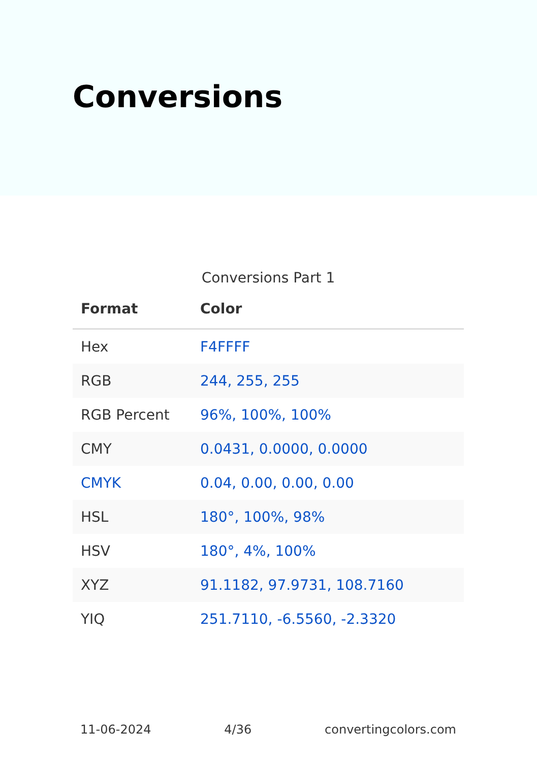Conversions
Conversions Part 1
| Format | Color |
| --- | --- |
| Hex | F4FFFF |
| RGB | 244, 255, 255 |
| RGB Percent | 96%, 100%, 100% |
| CMY | 0.0431, 0.0000, 0.0000 |
| CMYK | 0.04, 0.00, 0.00, 0.00 |
| HSL | 180°, 100%, 98% |
| HSV | 180°, 4%, 100% |
| XYZ | 91.1182, 97.9731, 108.7160 |
| YIQ | 251.7110, -6.5560, -2.3320 |
11-06-2024 4/36 convertingcolors.com